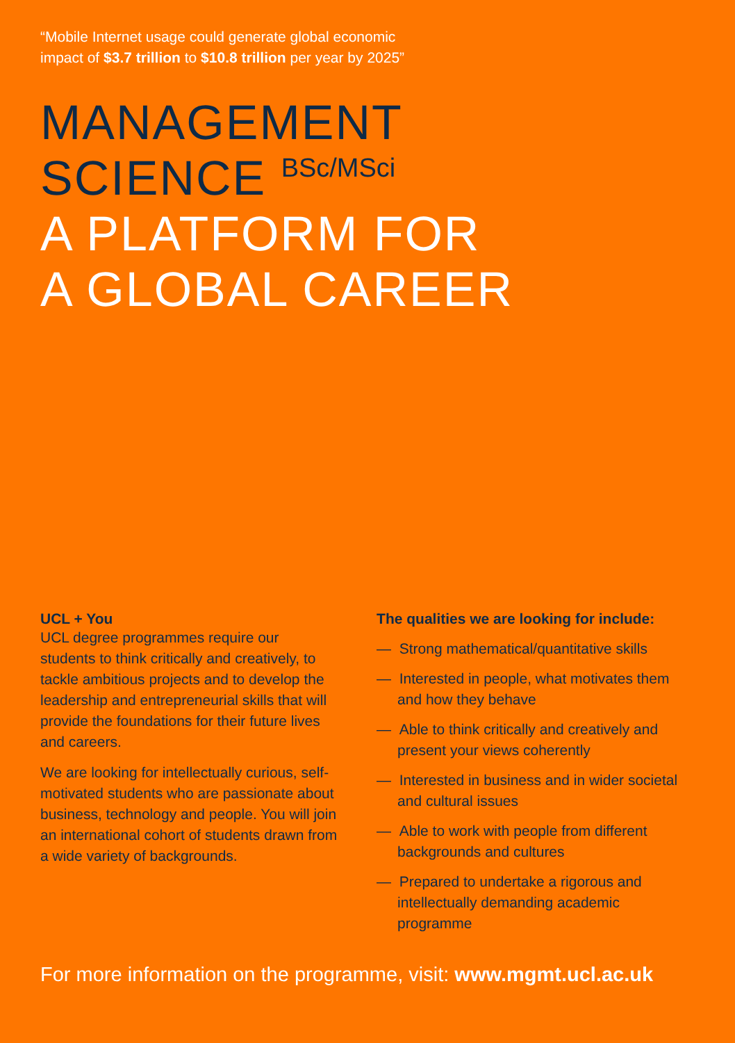“Mobile Internet usage could generate global economic
impact of $3.7 trillion to $10.8 trillion per year by 2025”
MANAGEMENT
SCIENCE BSc/MSci
A PLATFORM FOR
A GLOBAL CAREER
UCL + You
UCL degree programmes require our students to think critically and creatively, to tackle ambitious projects and to develop the leadership and entrepreneurial skills that will provide the foundations for their future lives and careers.
We are looking for intellectually curious, self-motivated students who are passionate about business, technology and people. You will join an international cohort of students drawn from a wide variety of backgrounds.
The qualities we are looking for include:
— Strong mathematical/quantitative skills
— Interested in people, what motivates them and how they behave
— Able to think critically and creatively and present your views coherently
— Interested in business and in wider societal and cultural issues
— Able to work with people from different backgrounds and cultures
— Prepared to undertake a rigorous and intellectually demanding academic programme
For more information on the programme, visit: www.mgmt.ucl.ac.uk